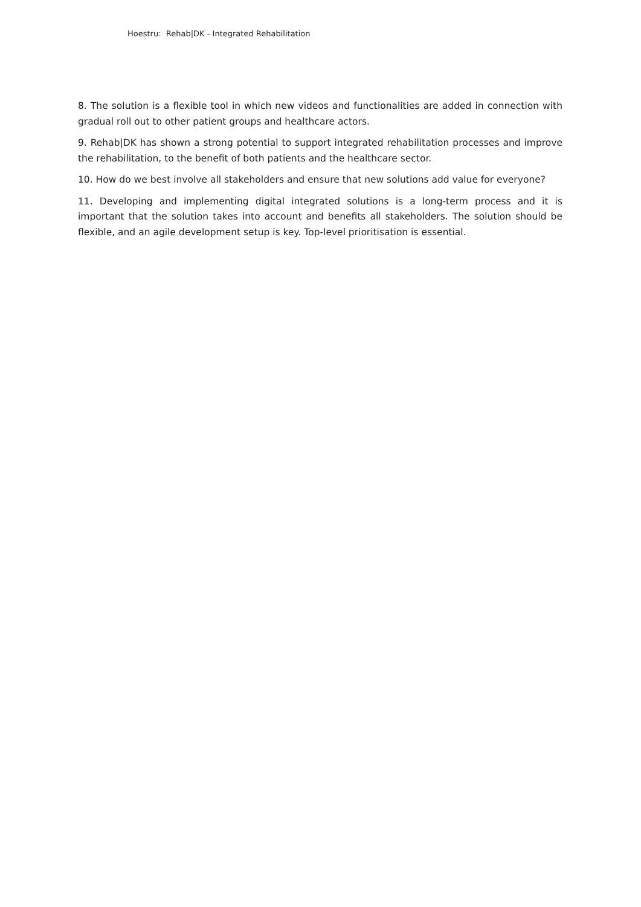Hoestru: Rehab|DK - Integrated Rehabilitation
8. The solution is a flexible tool in which new videos and functionalities are added in connection with gradual roll out to other patient groups and healthcare actors.
9. Rehab|DK has shown a strong potential to support integrated rehabilitation processes and improve the rehabilitation, to the benefit of both patients and the healthcare sector.
10. How do we best involve all stakeholders and ensure that new solutions add value for everyone?
11. Developing and implementing digital integrated solutions is a long-term process and it is important that the solution takes into account and benefits all stakeholders. The solution should be flexible, and an agile development setup is key. Top-level prioritisation is essential.